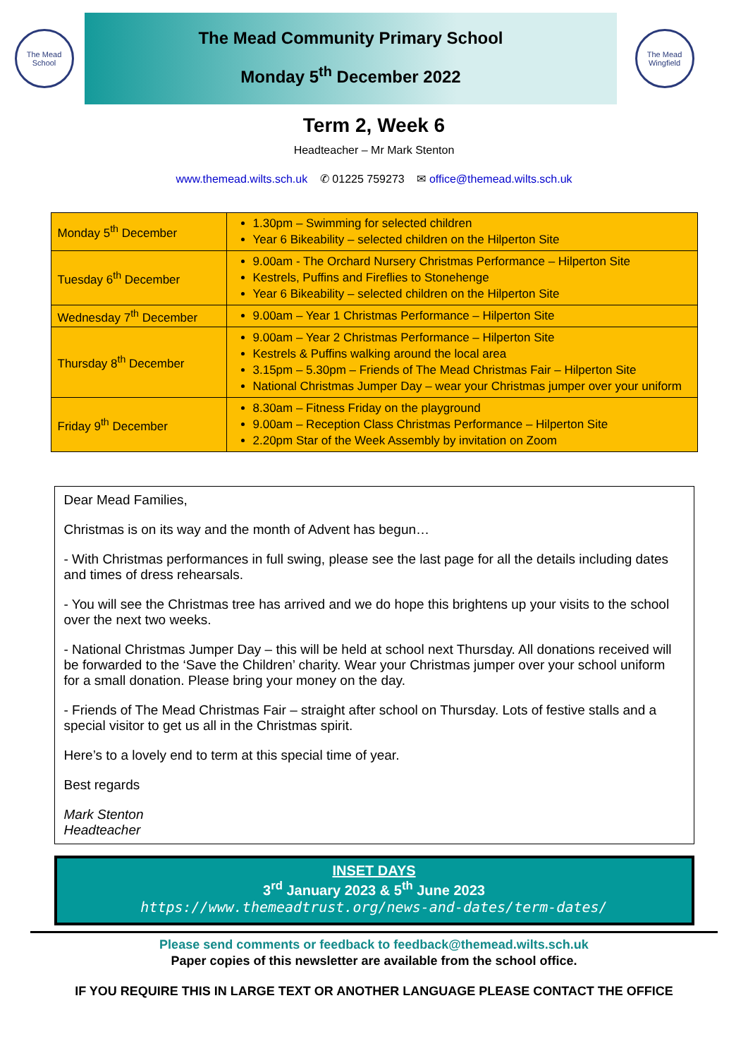The Mead School
The Mead Community Primary School
Monday 5<sup>th</sup> December 2022
The Mead Wingfield
Term 2, Week 6
Headteacher – Mr Mark Stenton
www.themead.wilts.sch.uk ✆ 01225 759273 ✉ office@themead.wilts.sch.uk
| Monday 5<sup>th</sup> December | 1.30pm – Swimming for selected children Year 6 Bikeability – selected children on the Hilperton Site |
| Tuesday 6<sup>th</sup> December | 9.00am - The Orchard Nursery Christmas Performance – Hilperton Site Kestrels, Puffins and Fireflies to Stonehenge Year 6 Bikeability – selected children on the Hilperton Site |
| Wednesday 7<sup>th</sup> December | 9.00am – Year 1 Christmas Performance – Hilperton Site |
| Thursday 8<sup>th</sup> December | 9.00am – Year 2 Christmas Performance – Hilperton Site Kestrels & Puffins walking around the local area 3.15pm – 5.30pm – Friends of The Mead Christmas Fair – Hilperton Site National Christmas Jumper Day – wear your Christmas jumper over your uniform |
| Friday 9<sup>th</sup> December | 8.30am – Fitness Friday on the playground 9.00am – Reception Class Christmas Performance – Hilperton Site 2.20pm Star of the Week Assembly by invitation on Zoom |
Dear Mead Families,
Christmas is on its way and the month of Advent has begun…
- With Christmas performances in full swing, please see the last page for all the details including dates and times of dress rehearsals.
- You will see the Christmas tree has arrived and we do hope this brightens up your visits to the school over the next two weeks.
- National Christmas Jumper Day – this will be held at school next Thursday. All donations received will be forwarded to the ‘Save the Children’ charity. Wear your Christmas jumper over your school uniform for a small donation. Please bring your money on the day.
- Friends of The Mead Christmas Fair – straight after school on Thursday. Lots of festive stalls and a special visitor to get us all in the Christmas spirit.
Here’s to a lovely end to term at this special time of year.
Best regards
Mark Stenton
Headteacher
INSET DAYS
3<sup>rd</sup> January 2023 & 5<sup>th</sup> June 2023
https://www.themeadtrust.org/news-and-dates/term-dates/
Please send comments or feedback to feedback@themead.wilts.sch.uk
Paper copies of this newsletter are available from the school office.
IF YOU REQUIRE THIS IN LARGE TEXT OR ANOTHER LANGUAGE PLEASE CONTACT THE OFFICE